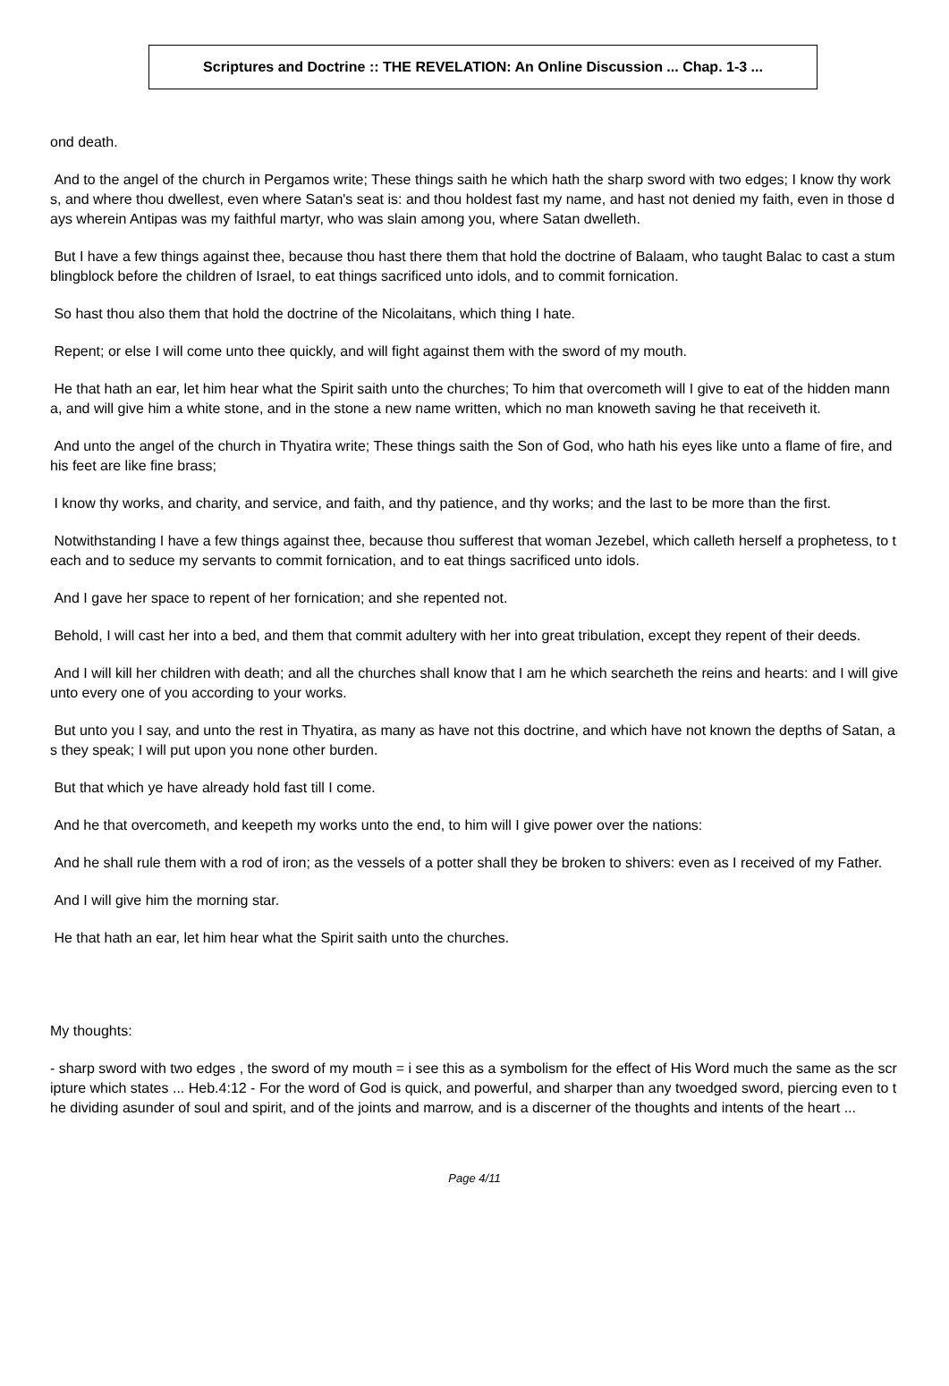Scriptures and Doctrine :: THE REVELATION: An Online Discussion ... Chap. 1-3 ...
ond death.
And to the angel of the church in Pergamos write; These things saith he which hath the sharp sword with two edges; I know thy works, and where thou dwellest, even where Satan's seat is: and thou holdest fast my name, and hast not denied my faith, even in those days wherein Antipas was my faithful martyr, who was slain among you, where Satan dwelleth.
But I have a few things against thee, because thou hast there them that hold the doctrine of Balaam, who taught Balac to cast a stumblingblock before the children of Israel, to eat things sacrificed unto idols, and to commit fornication.
So hast thou also them that hold the doctrine of the Nicolaitans, which thing I hate.
Repent; or else I will come unto thee quickly, and will fight against them with the sword of my mouth.
He that hath an ear, let him hear what the Spirit saith unto the churches; To him that overcometh will I give to eat of the hidden manna, and will give him a white stone, and in the stone a new name written, which no man knoweth saving he that receiveth it.
And unto the angel of the church in Thyatira write; These things saith the Son of God, who hath his eyes like unto a flame of fire, and his feet are like fine brass;
I know thy works, and charity, and service, and faith, and thy patience, and thy works; and the last to be more than the first.
Notwithstanding I have a few things against thee, because thou sufferest that woman Jezebel, which calleth herself a prophetess, to teach and to seduce my servants to commit fornication, and to eat things sacrificed unto idols.
And I gave her space to repent of her fornication; and she repented not.
Behold, I will cast her into a bed, and them that commit adultery with her into great tribulation, except they repent of their deeds.
And I will kill her children with death; and all the churches shall know that I am he which searcheth the reins and hearts: and I will give unto every one of you according to your works.
But unto you I say, and unto the rest in Thyatira, as many as have not this doctrine, and which have not known the depths of Satan, as they speak; I will put upon you none other burden.
But that which ye have already hold fast till I come.
And he that overcometh, and keepeth my works unto the end, to him will I give power over the nations:
And he shall rule them with a rod of iron; as the vessels of a potter shall they be broken to shivers: even as I received of my Father.
And I will give him the morning star.
He that hath an ear, let him hear what the Spirit saith unto the churches.
My thoughts:
- sharp sword with two edges , the sword of my mouth = i see this as a symbolism for the effect of His Word much the same as the scripture which states ... Heb.4:12 - For the word of God is quick, and powerful, and sharper than any twoedged sword, piercing even to the dividing asunder of soul and spirit, and of the joints and marrow, and is a discerner of the thoughts and intents of the heart ...
Page 4/11